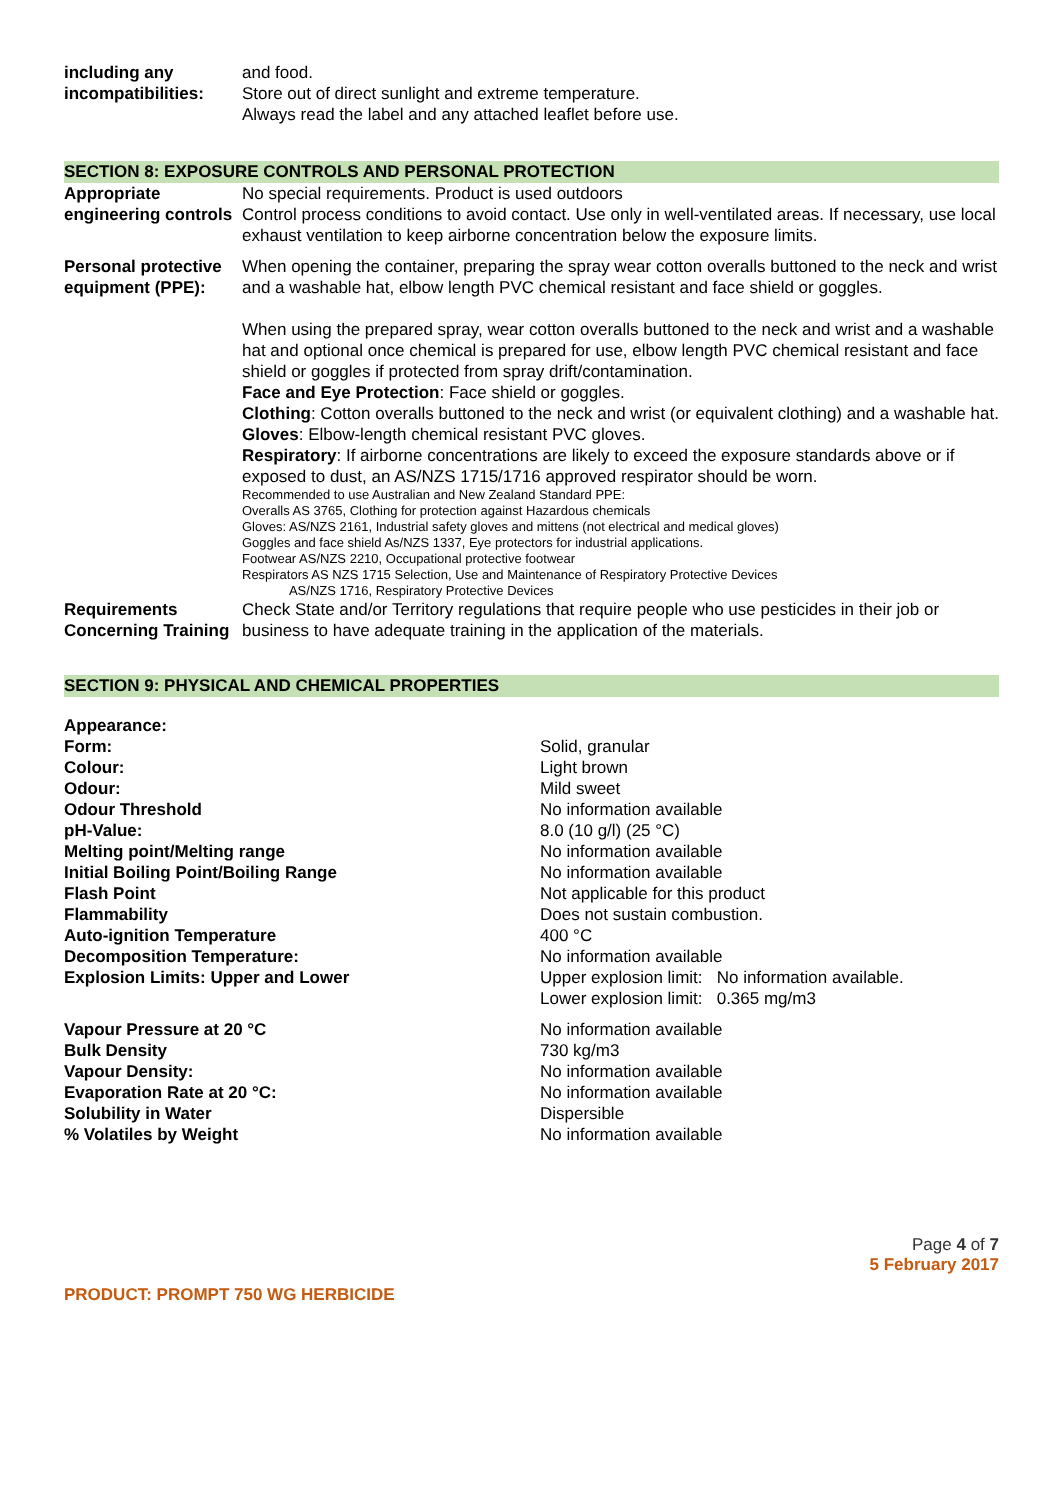| including any incompatibilities: | and food. Store out of direct sunlight and extreme temperature. Always read the label and any attached leaflet before use. |
SECTION 8: EXPOSURE CONTROLS AND PERSONAL PROTECTION
| Appropriate engineering controls | No special requirements. Product is used outdoors Control process conditions to avoid contact. Use only in well-ventilated areas. If necessary, use local exhaust ventilation to keep airborne concentration below the exposure limits. |
| Personal protective equipment (PPE): | When opening the container, preparing the spray wear cotton overalls buttoned to the neck and wrist and a washable hat, elbow length PVC chemical resistant and face shield or goggles. When using the prepared spray, wear cotton overalls buttoned to the neck and wrist and a washable hat and optional once chemical is prepared for use, elbow length PVC chemical resistant and face shield or goggles if protected from spray drift/contamination. Face and Eye Protection : Face shield or goggles. Clothing : Cotton overalls buttoned to the neck and wrist (or equivalent clothing) and a washable hat. Gloves : Elbow-length chemical resistant PVC gloves. Respiratory : If airborne concentrations are likely to exceed the exposure standards above or if exposed to dust, an AS/NZS 1715/1716 approved respirator should be worn. Recommended to use Australian and New Zealand Standard PPE: Overalls AS 3765, Clothing for protection against Hazardous chemicals Gloves: AS/NZS 2161, Industrial safety gloves and mittens (not electrical and medical gloves) Goggles and face shield As/NZS 1337, Eye protectors for industrial applications. Footwear AS/NZS 2210, Occupational protective footwear Respirators AS NZS 1715 Selection, Use and Maintenance of Respiratory Protective Devices AS/NZS 1716, Respiratory Protective Devices |
| Requirements Concerning Training | Check State and/or Territory regulations that require people who use pesticides in their job or business to have adequate training in the application of the materials. |
SECTION 9: PHYSICAL AND CHEMICAL PROPERTIES
| Appearance: | |
| Form: | Solid, granular |
| Colour: | Light brown |
| Odour: | Mild sweet |
| Odour Threshold | No information available |
| pH-Value: | 8.0 (10 g/l) (25 °C) |
| Melting point/Melting range | No information available |
| Initial Boiling Point/Boiling Range | No information available |
| Flash Point | Not applicable for this product |
| Flammability | Does not sustain combustion. |
| Auto-ignition Temperature | 400 °C |
| Decomposition Temperature: | No information available |
| Explosion Limits: Upper and Lower | Upper explosion limit: No information available. Lower explosion limit: 0.365 mg/m3 |
| Vapour Pressure at 20 °C | No information available |
| Bulk Density | 730 kg/m3 |
| Vapour Density: | No information available |
| Evaporation Rate at 20 °C: | No information available |
| Solubility in Water | Dispersible |
| % Volatiles by Weight | No information available |
Page 4 of 7
5 February 2017
PRODUCT: PROMPT 750 WG HERBICIDE